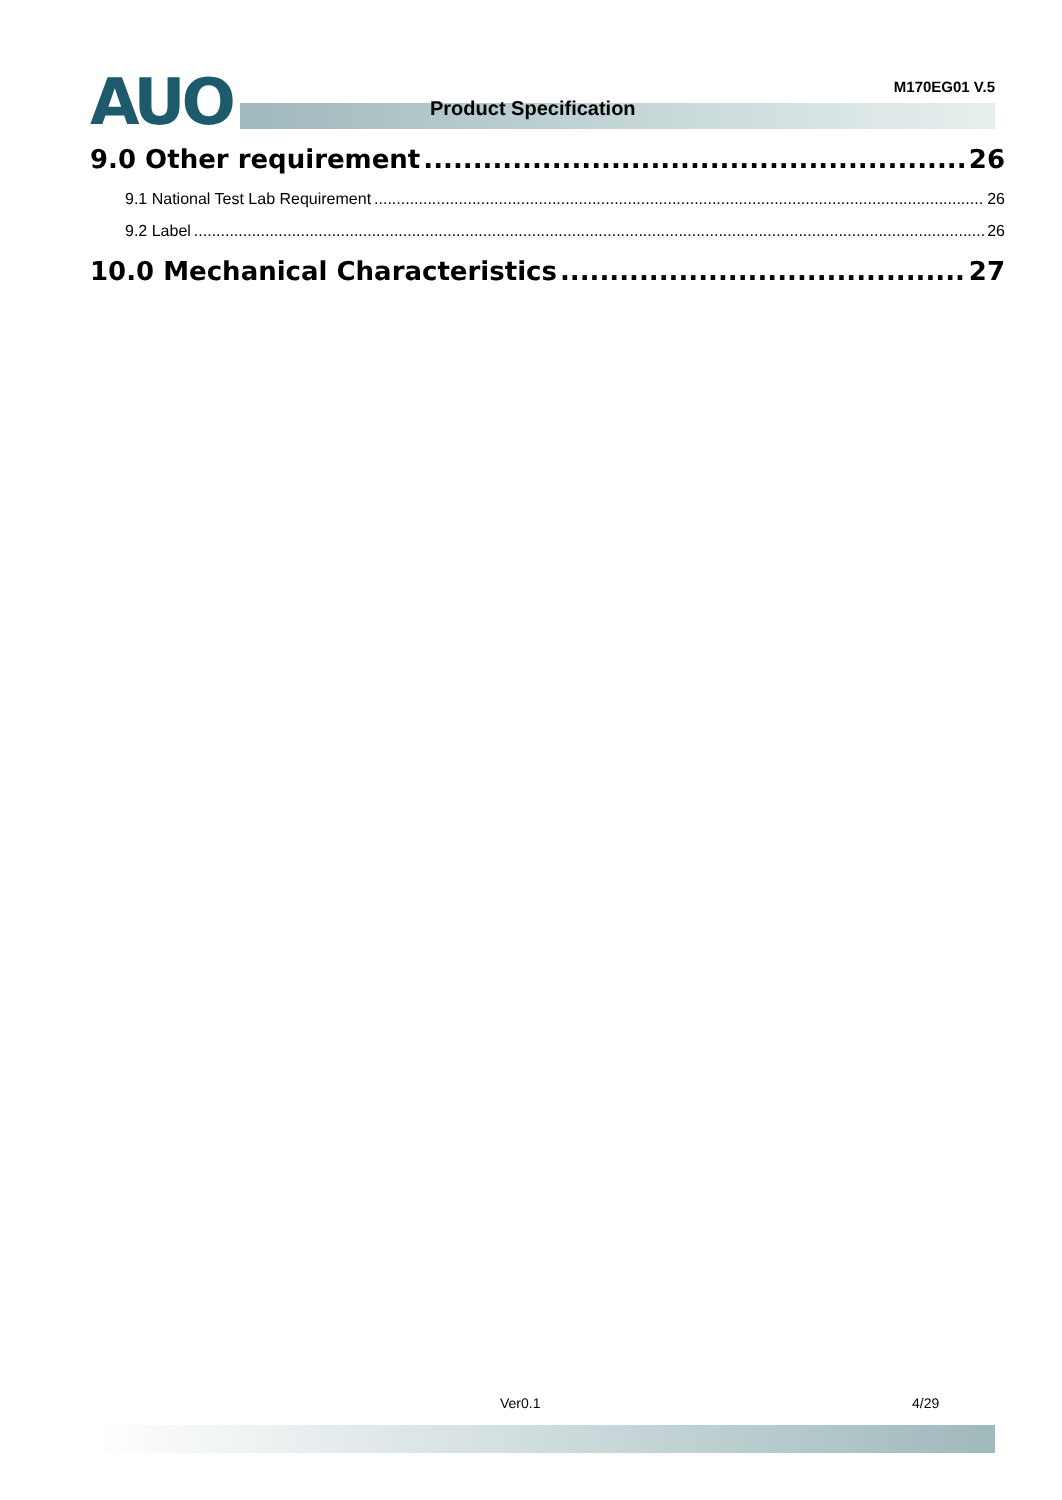AUO M170EG01 V.5
Product Specification
9.0 Other requirement 26
9.1 National Test Lab Requirement 26
9.2 Label 26
10.0 Mechanical Characteristics 27
Ver0.1 4/29